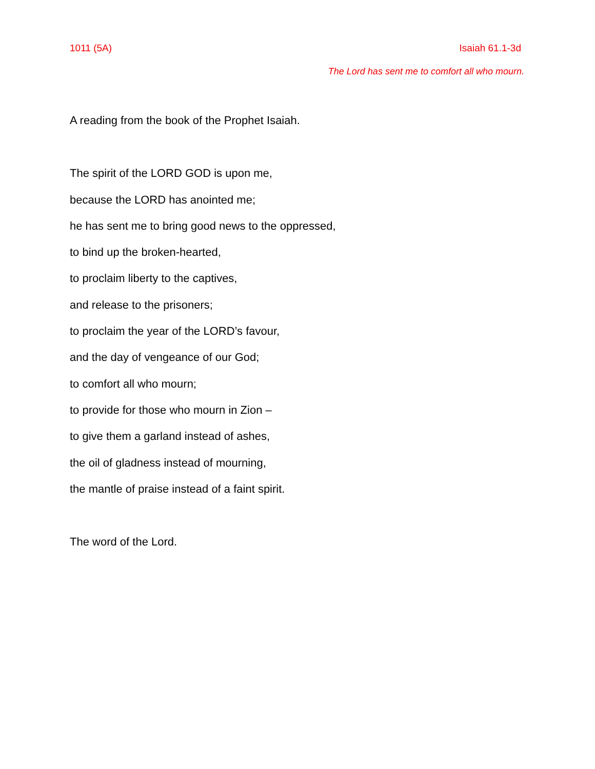1011 (5A) Isaiah 61.1-3d
The Lord has sent me to comfort all who mourn.
A reading from the book of the Prophet Isaiah.
The spirit of the LORD GOD is upon me,
because the LORD has anointed me;
he has sent me to bring good news to the oppressed,
to bind up the broken-hearted,
to proclaim liberty to the captives,
and release to the prisoners;
to proclaim the year of the LORD’s favour,
and the day of vengeance of our God;
to comfort all who mourn;
to provide for those who mourn in Zion –
to give them a garland instead of ashes,
the oil of gladness instead of mourning,
the mantle of praise instead of a faint spirit.
The word of the Lord.